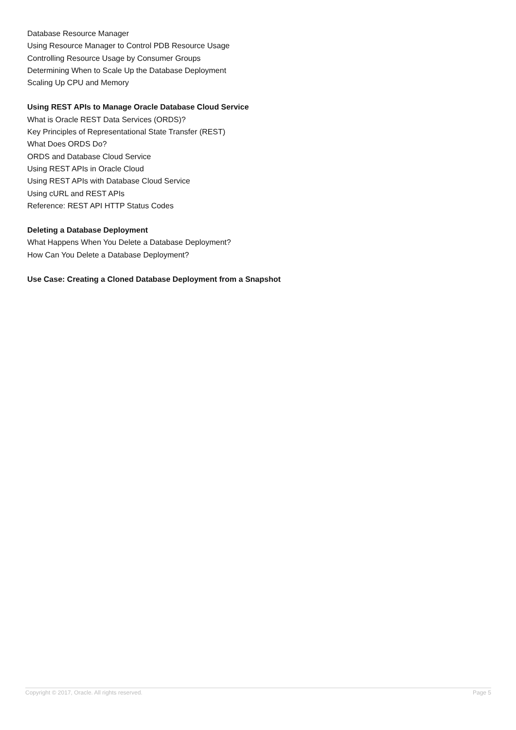Database Resource Manager
Using Resource Manager to Control PDB Resource Usage
Controlling Resource Usage by Consumer Groups
Determining When to Scale Up the Database Deployment
Scaling Up CPU and Memory
Using REST APIs to Manage Oracle Database Cloud Service
What is Oracle REST Data Services (ORDS)?
Key Principles of Representational State Transfer (REST)
What Does ORDS Do?
ORDS and Database Cloud Service
Using REST APIs in Oracle Cloud
Using REST APIs with Database Cloud Service
Using cURL and REST APIs
Reference: REST API HTTP Status Codes
Deleting a Database Deployment
What Happens When You Delete a Database Deployment?
How Can You Delete a Database Deployment?
Use Case: Creating a Cloned Database Deployment from a Snapshot
Copyright © 2017, Oracle. All rights reserved. Page 5